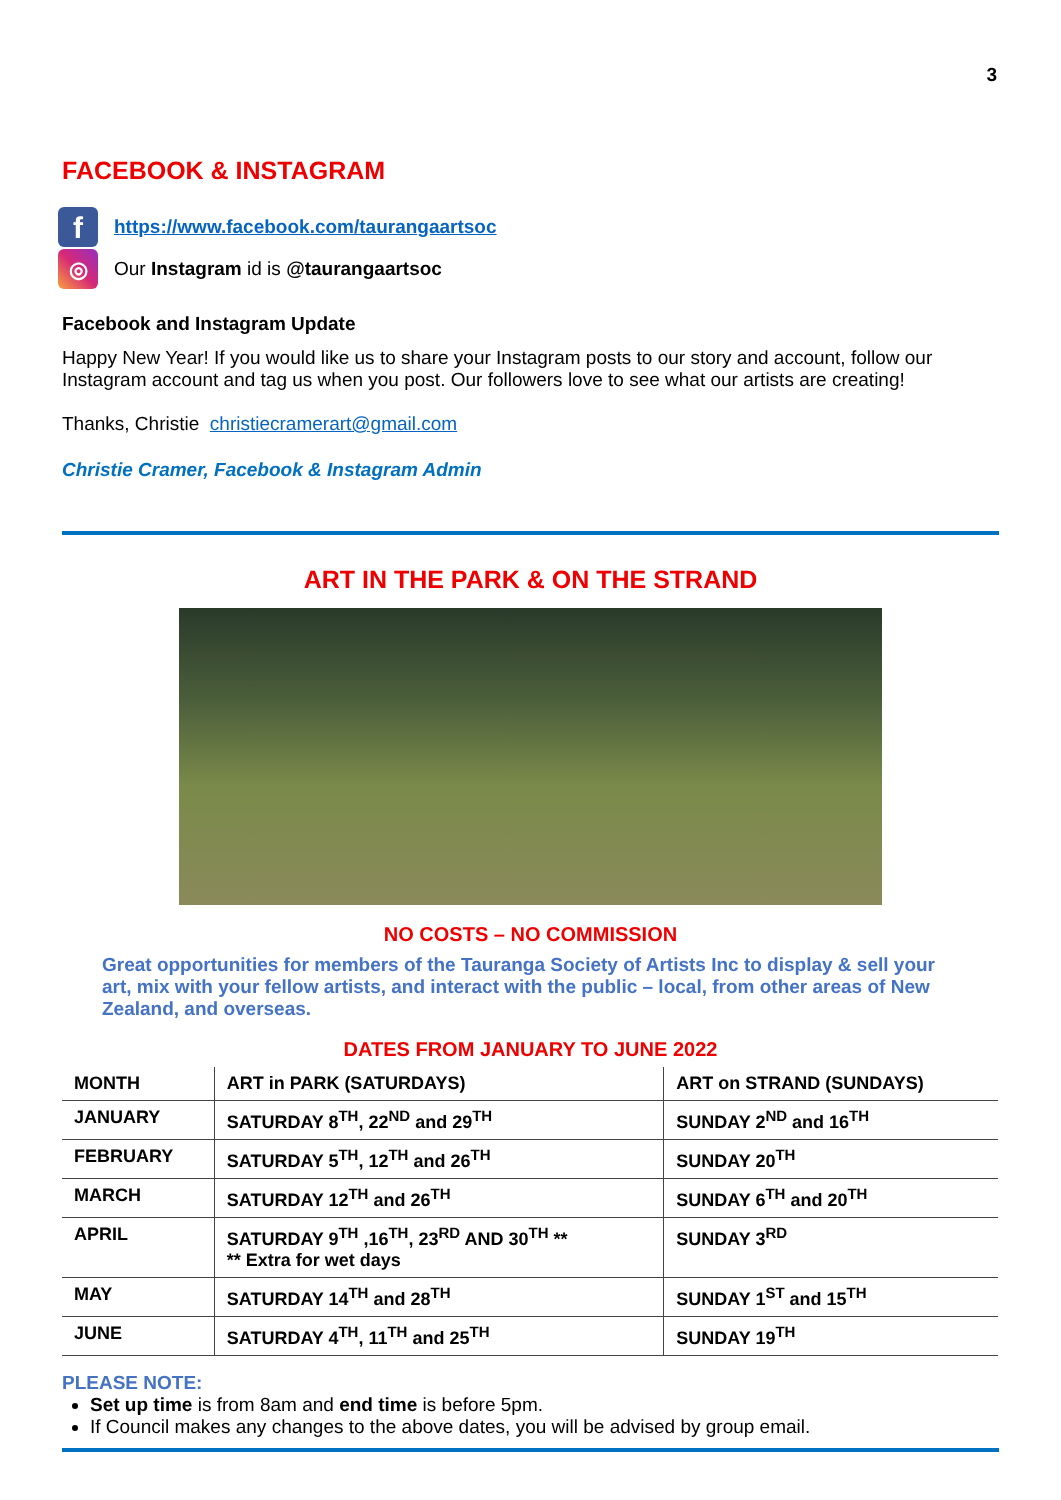3
FACEBOOK & INSTAGRAM
f
https://www.facebook.com/taurangaartsoc
◎
Our Instagram id is @taurangaartsoc
Facebook and Instagram Update
Happy New Year! If you would like us to share your Instagram posts to our story and account, follow our Instagram account and tag us when you post. Our followers love to see what our artists are creating!
Thanks, Christie christiecramerart@gmail.com
Christie Cramer, Facebook & Instagram Admin
ART IN THE PARK & ON THE STRAND
NO COSTS – NO COMMISSION
Great opportunities for members of the Tauranga Society of Artists Inc to display & sell your art, mix with your fellow artists, and interact with the public – local, from other areas of New Zealand, and overseas.
DATES FROM JANUARY TO JUNE 2022
| MONTH | ART in PARK (SATURDAYS) | ART on STRAND (SUNDAYS) |
| --- | --- | --- |
| JANUARY | SATURDAY 8<sup>TH</sup>, 22<sup>ND</sup> and 29<sup>TH</sup> | SUNDAY 2<sup>ND</sup> and 16<sup>TH</sup> |
| FEBRUARY | SATURDAY 5<sup>TH</sup>, 12<sup>TH</sup> and 26<sup>TH</sup> | SUNDAY 20<sup>TH</sup> |
| MARCH | SATURDAY 12<sup>TH</sup> and 26<sup>TH</sup> | SUNDAY 6<sup>TH</sup> and 20<sup>TH</sup> |
| APRIL | SATURDAY 9<sup>TH</sup> ,16<sup>TH</sup>, 23<sup>RD</sup> AND 30<sup>TH</sup> ** ** Extra for wet days | SUNDAY 3<sup>RD</sup> |
| MAY | SATURDAY 14<sup>TH</sup> and 28<sup>TH</sup> | SUNDAY 1<sup>ST</sup> and 15<sup>TH</sup> |
| JUNE | SATURDAY 4<sup>TH</sup>, 11<sup>TH</sup> and 25<sup>TH</sup> | SUNDAY 19<sup>TH</sup> |
PLEASE NOTE:
Set up time is from 8am and end time is before 5pm.
If Council makes any changes to the above dates, you will be advised by group email.